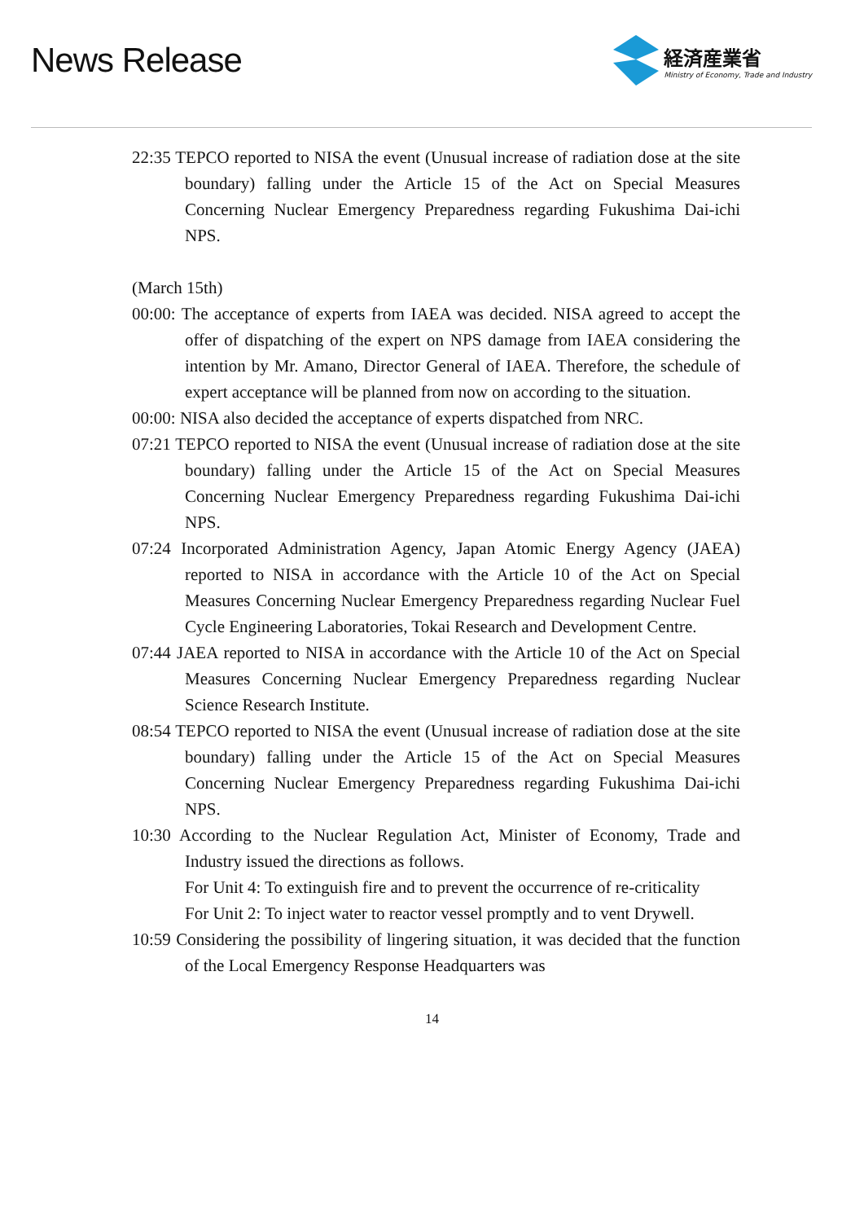News Release
経済産業省
Ministry of Economy, Trade and Industry
22:35 TEPCO reported to NISA the event (Unusual increase of radiation dose at the site boundary) falling under the Article 15 of the Act on Special Measures Concerning Nuclear Emergency Preparedness regarding Fukushima Dai-ichi NPS.
(March 15th)
00:00: The acceptance of experts from IAEA was decided. NISA agreed to accept the offer of dispatching of the expert on NPS damage from IAEA considering the intention by Mr. Amano, Director General of IAEA. Therefore, the schedule of expert acceptance will be planned from now on according to the situation.
00:00: NISA also decided the acceptance of experts dispatched from NRC.
07:21 TEPCO reported to NISA the event (Unusual increase of radiation dose at the site boundary) falling under the Article 15 of the Act on Special Measures Concerning Nuclear Emergency Preparedness regarding Fukushima Dai-ichi NPS.
07:24 Incorporated Administration Agency, Japan Atomic Energy Agency (JAEA) reported to NISA in accordance with the Article 10 of the Act on Special Measures Concerning Nuclear Emergency Preparedness regarding Nuclear Fuel Cycle Engineering Laboratories, Tokai Research and Development Centre.
07:44 JAEA reported to NISA in accordance with the Article 10 of the Act on Special Measures Concerning Nuclear Emergency Preparedness regarding Nuclear Science Research Institute.
08:54 TEPCO reported to NISA the event (Unusual increase of radiation dose at the site boundary) falling under the Article 15 of the Act on Special Measures Concerning Nuclear Emergency Preparedness regarding Fukushima Dai-ichi NPS.
10:30 According to the Nuclear Regulation Act, Minister of Economy, Trade and Industry issued the directions as follows.
For Unit 4: To extinguish fire and to prevent the occurrence of re-criticality
For Unit 2: To inject water to reactor vessel promptly and to vent Drywell.
10:59 Considering the possibility of lingering situation, it was decided that the function of the Local Emergency Response Headquarters was
14